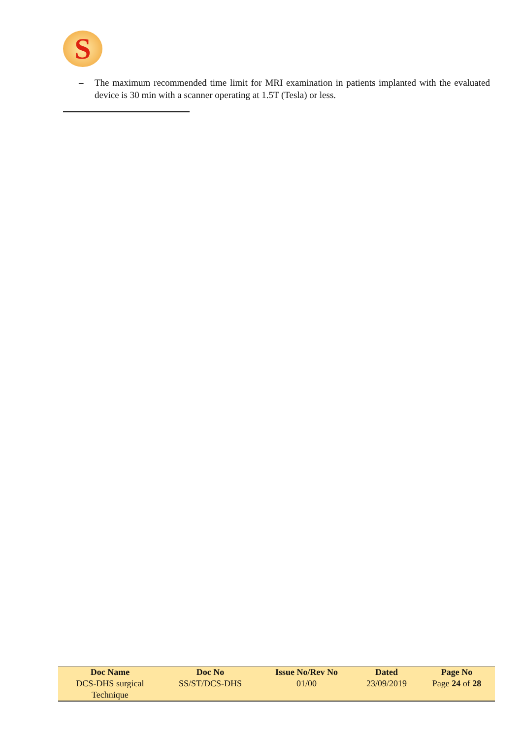S
– The maximum recommended time limit for MRI examination in patients implanted with the evaluated device is 30 min with a scanner operating at 1.5T (Tesla) or less.
| Doc Name | Doc No | Issue No/Rev No | Dated | Page No |
| --- | --- | --- | --- | --- |
| DCS-DHS surgical Technique | SS/ST/DCS-DHS | 01/00 | 23/09/2019 | Page 24 of 28 |